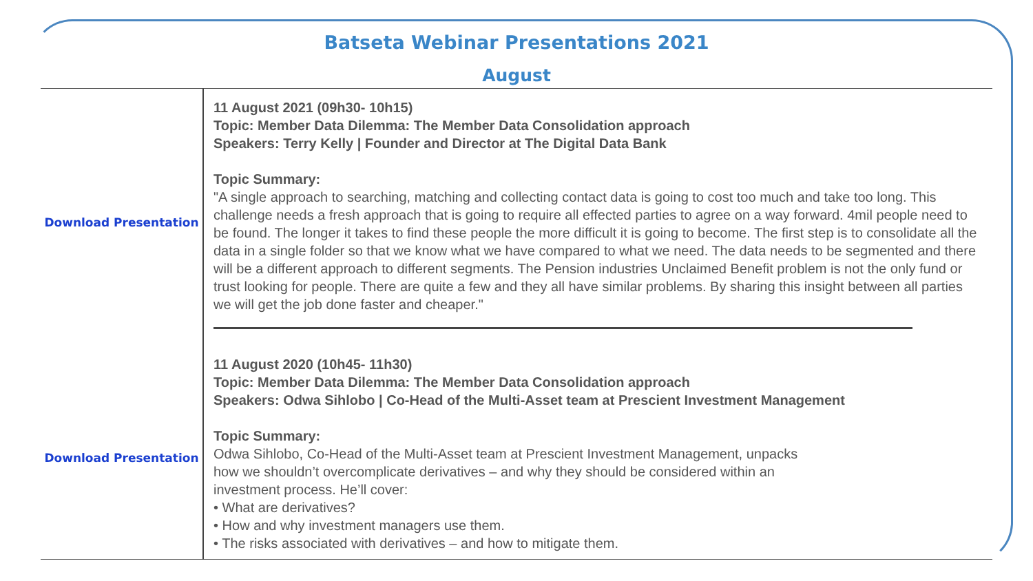Batseta Webinar Presentations 2021
August
| Download Presentation | 11 August 2021 (09h30- 10h15) Topic: Member Data Dilemma: The Member Data Consolidation approach Speakers: Terry Kelly / Founder and Director at The Digital Data Bank Topic Summary: "A single approach to searching, matching and collecting contact data is going to cost too much and take too long. This challenge needs a fresh approach that is going to require all effected parties to agree on a way forward. 4mil people need to be found. The longer it takes to find these people the more difficult it is going to become. The first step is to consolidate all the data in a single folder so that we know what we have compared to what we need. The data needs to be segmented and there will be a different approach to different segments. The Pension industries Unclaimed Benefit problem is not the only fund or trust looking for people. There are quite a few and they all have similar problems. By sharing this insight between all parties we will get the job done faster and cheaper." |
| Download Presentation | 11 August 2020 (10h45- 11h30) Topic: Member Data Dilemma: The Member Data Consolidation approach Speakers: Odwa Sihlobo / Co-Head of the Multi-Asset team at Prescient Investment Management Topic Summary: Odwa Sihlobo, Co-Head of the Multi-Asset team at Prescient Investment Management, unpacks how we shouldn’t overcomplicate derivatives – and why they should be considered within an investment process. He’ll cover: • What are derivatives? • How and why investment managers use them. • The risks associated with derivatives – and how to mitigate them. |